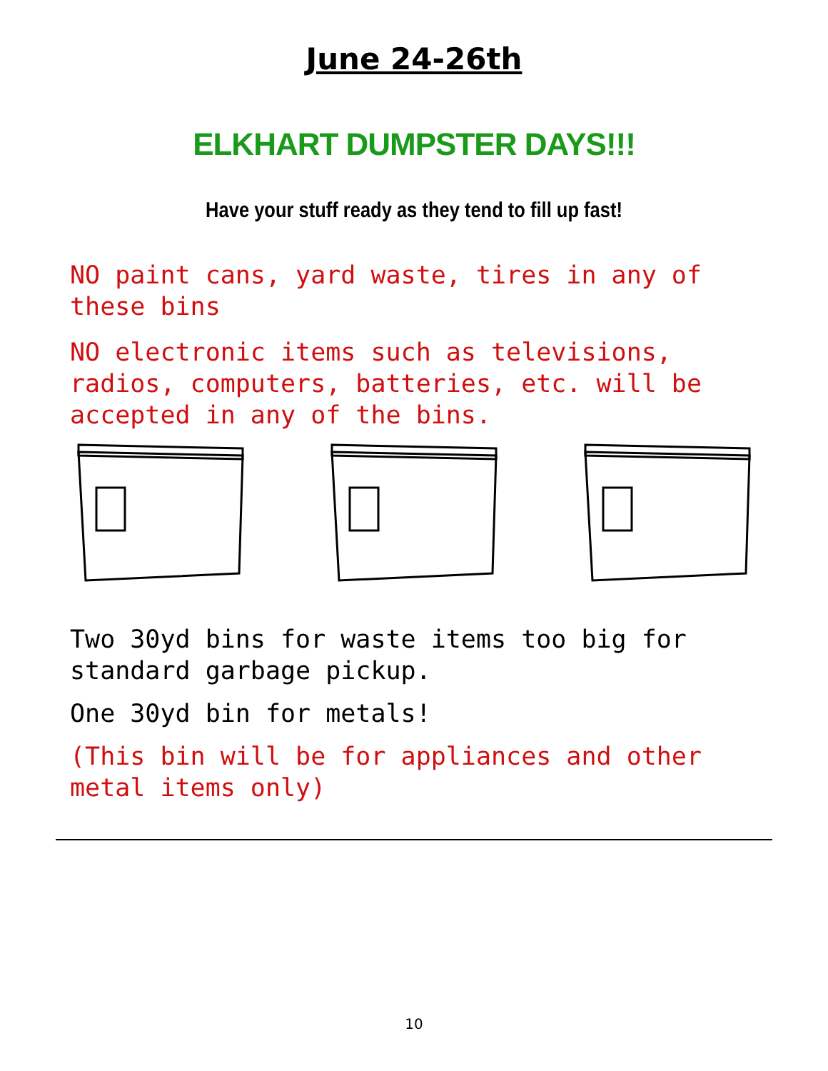June 24-26th
ELKHART DUMPSTER DAYS!!!
Have your stuff ready as they tend to fill up fast!
NO paint cans, yard waste, tires in any of these bins
NO electronic items such as televisions, radios, computers, batteries, etc. will be accepted in any of the bins.
Two 30yd bins for waste items too big for standard garbage pickup.
One 30yd bin for metals!
(This bin will be for appliances and other metal items only)
10